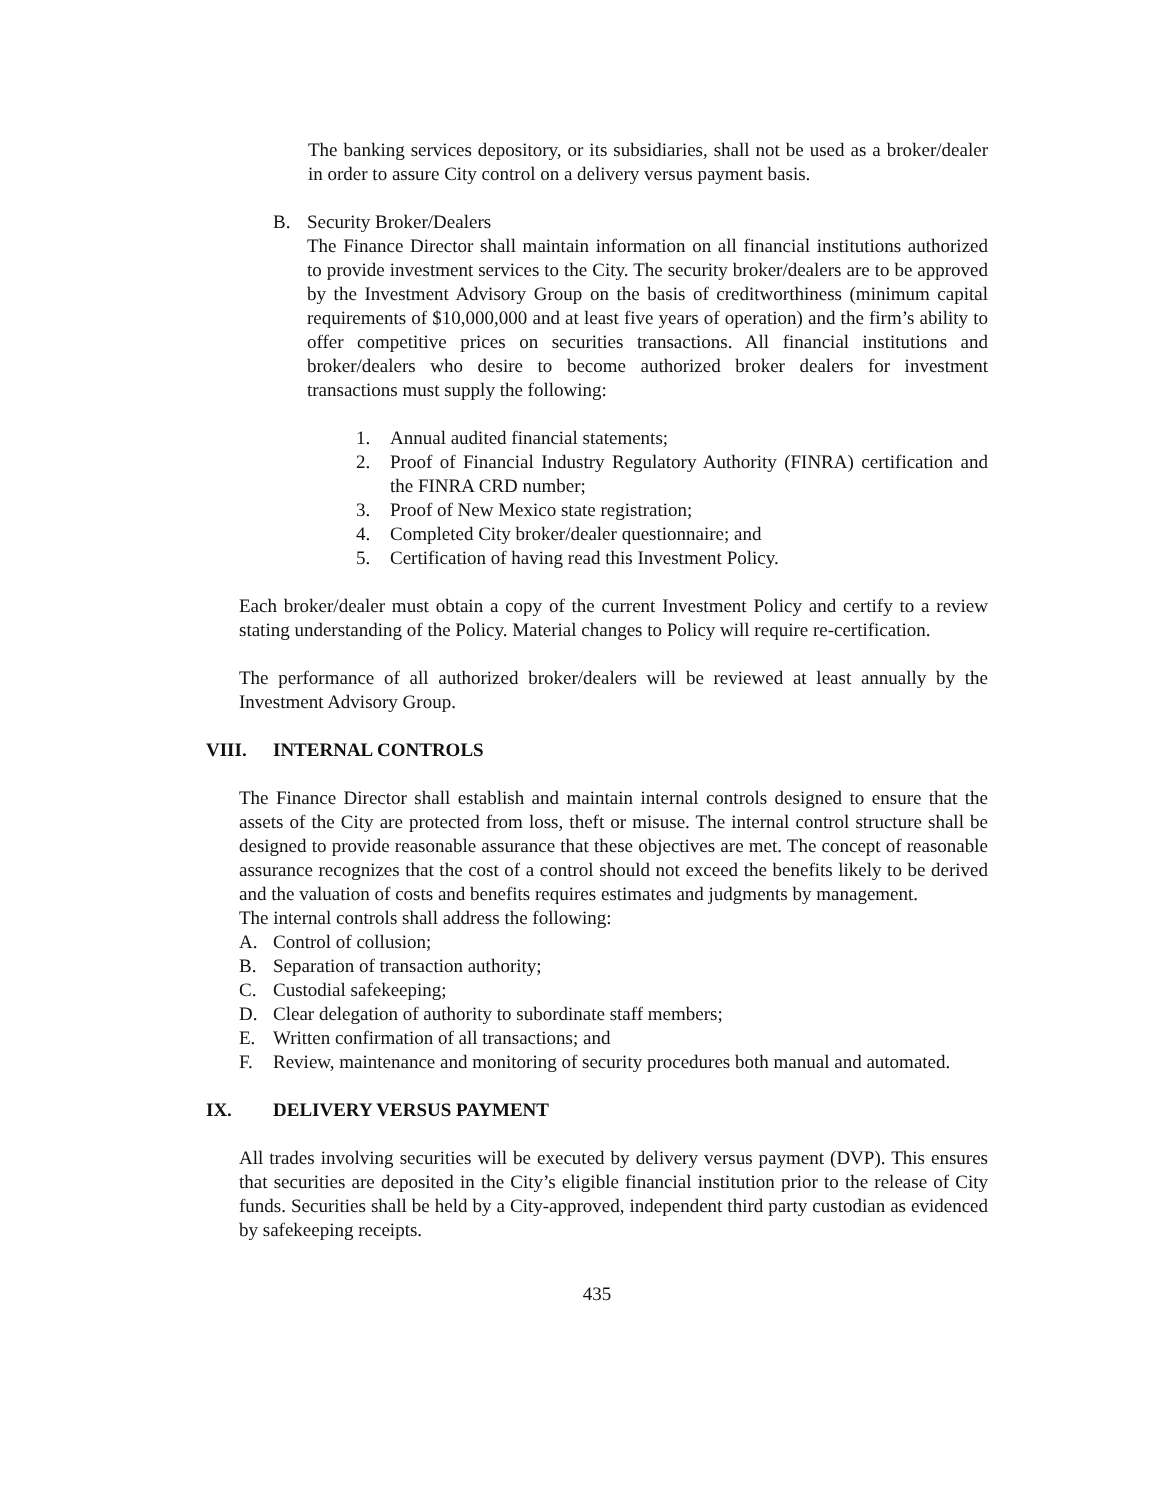The banking services depository, or its subsidiaries, shall not be used as a broker/dealer in order to assure City control on a delivery versus payment basis.
B. Security Broker/Dealers
The Finance Director shall maintain information on all financial institutions authorized to provide investment services to the City. The security broker/dealers are to be approved by the Investment Advisory Group on the basis of creditworthiness (minimum capital requirements of $10,000,000 and at least five years of operation) and the firm’s ability to offer competitive prices on securities transactions. All financial institutions and broker/dealers who desire to become authorized broker dealers for investment transactions must supply the following:
1. Annual audited financial statements;
2. Proof of Financial Industry Regulatory Authority (FINRA) certification and the FINRA CRD number;
3. Proof of New Mexico state registration;
4. Completed City broker/dealer questionnaire; and
5. Certification of having read this Investment Policy.
Each broker/dealer must obtain a copy of the current Investment Policy and certify to a review stating understanding of the Policy. Material changes to Policy will require re-certification.
The performance of all authorized broker/dealers will be reviewed at least annually by the Investment Advisory Group.
VIII. INTERNAL CONTROLS
The Finance Director shall establish and maintain internal controls designed to ensure that the assets of the City are protected from loss, theft or misuse. The internal control structure shall be designed to provide reasonable assurance that these objectives are met. The concept of reasonable assurance recognizes that the cost of a control should not exceed the benefits likely to be derived and the valuation of costs and benefits requires estimates and judgments by management.
The internal controls shall address the following:
A. Control of collusion;
B. Separation of transaction authority;
C. Custodial safekeeping;
D. Clear delegation of authority to subordinate staff members;
E. Written confirmation of all transactions; and
F. Review, maintenance and monitoring of security procedures both manual and automated.
IX. DELIVERY VERSUS PAYMENT
All trades involving securities will be executed by delivery versus payment (DVP). This ensures that securities are deposited in the City’s eligible financial institution prior to the release of City funds. Securities shall be held by a City-approved, independent third party custodian as evidenced by safekeeping receipts.
435